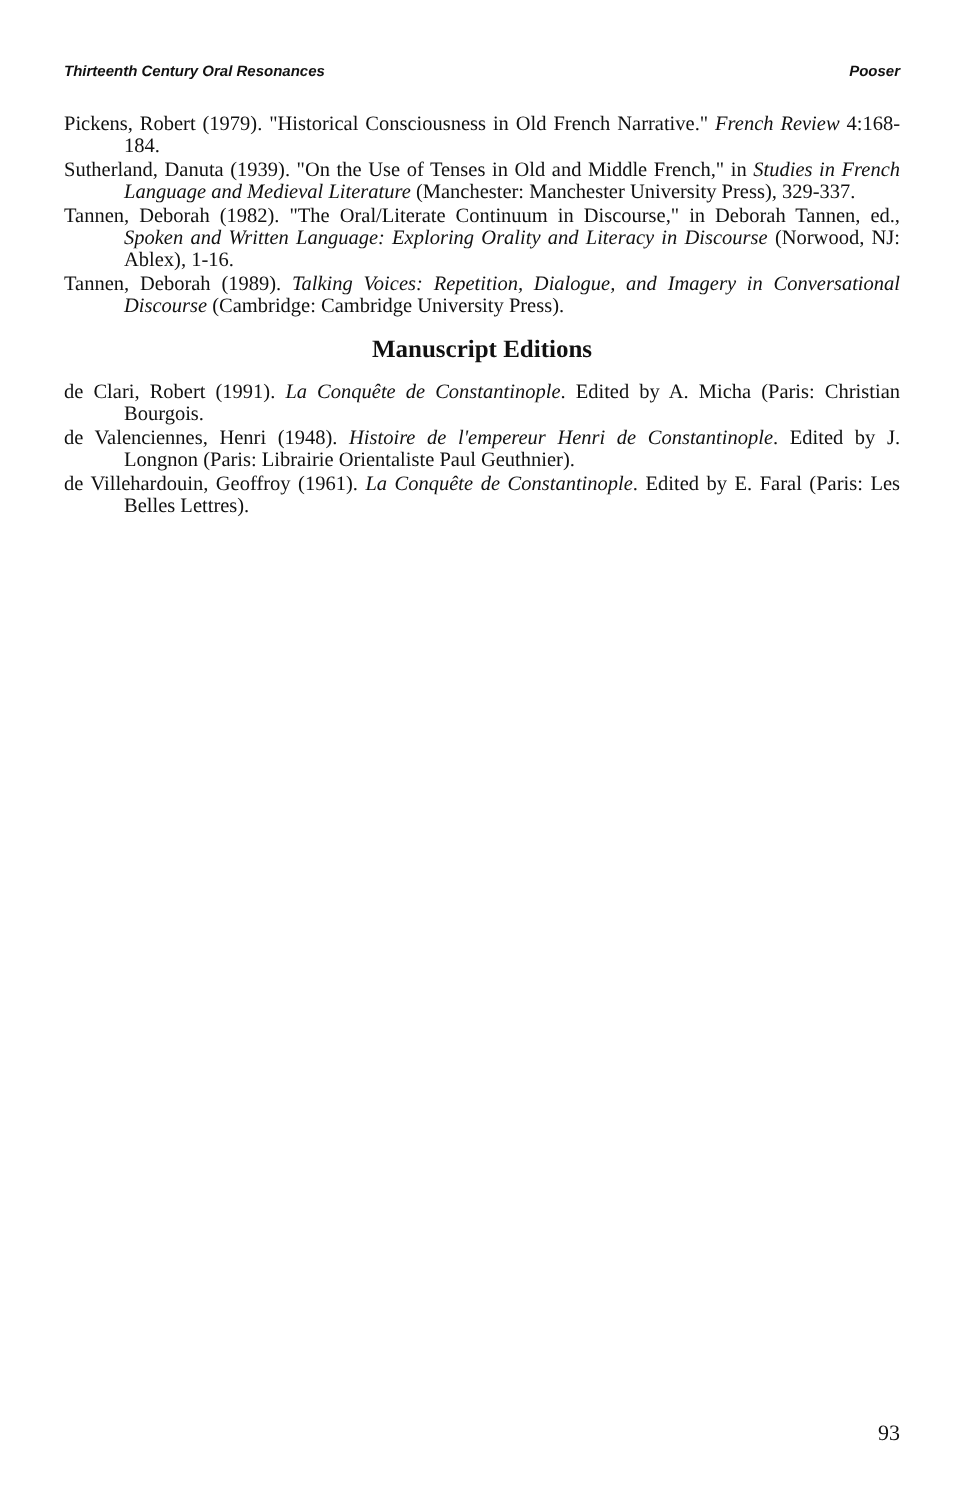Thirteenth Century Oral Resonances Pooser
Pickens, Robert (1979). "Historical Consciousness in Old French Narrative." French Review 4:168-184.
Sutherland, Danuta (1939). "On the Use of Tenses in Old and Middle French," in Studies in French Language and Medieval Literature (Manchester: Manchester University Press), 329-337.
Tannen, Deborah (1982). "The Oral/Literate Continuum in Discourse," in Deborah Tannen, ed., Spoken and Written Language: Exploring Orality and Literacy in Discourse (Norwood, NJ: Ablex), 1-16.
Tannen, Deborah (1989). Talking Voices: Repetition, Dialogue, and Imagery in Conversational Discourse (Cambridge: Cambridge University Press).
Manuscript Editions
de Clari, Robert (1991). La Conquête de Constantinople. Edited by A. Micha (Paris: Christian Bourgois.
de Valenciennes, Henri (1948). Histoire de l'empereur Henri de Constantinople. Edited by J. Longnon (Paris: Librairie Orientaliste Paul Geuthnier).
de Villehardouin, Geoffroy (1961). La Conquête de Constantinople. Edited by E. Faral (Paris: Les Belles Lettres).
93